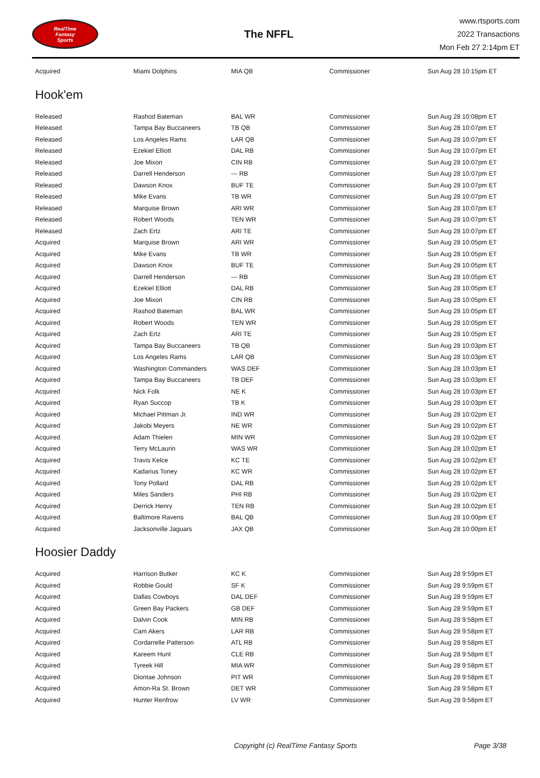RealTime
Fantasy
Sports
The NFFL
www.rtsports.com
2022 Transactions
Mon Feb 27 2:14pm ET
| Acquired | Miami Dolphins | MIA QB | Commissioner | Sun Aug 28 10:15pm ET |
Hook'em
| Released | Rashod Bateman | BAL WR | Commissioner | Sun Aug 28 10:08pm ET |
| Released | Tampa Bay Buccaneers | TB QB | Commissioner | Sun Aug 28 10:07pm ET |
| Released | Los Angeles Rams | LAR QB | Commissioner | Sun Aug 28 10:07pm ET |
| Released | Ezekiel Elliott | DAL RB | Commissioner | Sun Aug 28 10:07pm ET |
| Released | Joe Mixon | CIN RB | Commissioner | Sun Aug 28 10:07pm ET |
| Released | Darrell Henderson | --- RB | Commissioner | Sun Aug 28 10:07pm ET |
| Released | Dawson Knox | BUF TE | Commissioner | Sun Aug 28 10:07pm ET |
| Released | Mike Evans | TB WR | Commissioner | Sun Aug 28 10:07pm ET |
| Released | Marquise Brown | ARI WR | Commissioner | Sun Aug 28 10:07pm ET |
| Released | Robert Woods | TEN WR | Commissioner | Sun Aug 28 10:07pm ET |
| Released | Zach Ertz | ARI TE | Commissioner | Sun Aug 28 10:07pm ET |
| Acquired | Marquise Brown | ARI WR | Commissioner | Sun Aug 28 10:05pm ET |
| Acquired | Mike Evans | TB WR | Commissioner | Sun Aug 28 10:05pm ET |
| Acquired | Dawson Knox | BUF TE | Commissioner | Sun Aug 28 10:05pm ET |
| Acquired | Darrell Henderson | --- RB | Commissioner | Sun Aug 28 10:05pm ET |
| Acquired | Ezekiel Elliott | DAL RB | Commissioner | Sun Aug 28 10:05pm ET |
| Acquired | Joe Mixon | CIN RB | Commissioner | Sun Aug 28 10:05pm ET |
| Acquired | Rashod Bateman | BAL WR | Commissioner | Sun Aug 28 10:05pm ET |
| Acquired | Robert Woods | TEN WR | Commissioner | Sun Aug 28 10:05pm ET |
| Acquired | Zach Ertz | ARI TE | Commissioner | Sun Aug 28 10:05pm ET |
| Acquired | Tampa Bay Buccaneers | TB QB | Commissioner | Sun Aug 28 10:03pm ET |
| Acquired | Los Angeles Rams | LAR QB | Commissioner | Sun Aug 28 10:03pm ET |
| Acquired | Washington Commanders | WAS DEF | Commissioner | Sun Aug 28 10:03pm ET |
| Acquired | Tampa Bay Buccaneers | TB DEF | Commissioner | Sun Aug 28 10:03pm ET |
| Acquired | Nick Folk | NE K | Commissioner | Sun Aug 28 10:03pm ET |
| Acquired | Ryan Succop | TB K | Commissioner | Sun Aug 28 10:03pm ET |
| Acquired | Michael Pittman Jr. | IND WR | Commissioner | Sun Aug 28 10:02pm ET |
| Acquired | Jakobi Meyers | NE WR | Commissioner | Sun Aug 28 10:02pm ET |
| Acquired | Adam Thielen | MIN WR | Commissioner | Sun Aug 28 10:02pm ET |
| Acquired | Terry McLaurin | WAS WR | Commissioner | Sun Aug 28 10:02pm ET |
| Acquired | Travis Kelce | KC TE | Commissioner | Sun Aug 28 10:02pm ET |
| Acquired | Kadarius Toney | KC WR | Commissioner | Sun Aug 28 10:02pm ET |
| Acquired | Tony Pollard | DAL RB | Commissioner | Sun Aug 28 10:02pm ET |
| Acquired | Miles Sanders | PHI RB | Commissioner | Sun Aug 28 10:02pm ET |
| Acquired | Derrick Henry | TEN RB | Commissioner | Sun Aug 28 10:02pm ET |
| Acquired | Baltimore Ravens | BAL QB | Commissioner | Sun Aug 28 10:00pm ET |
| Acquired | Jacksonville Jaguars | JAX QB | Commissioner | Sun Aug 28 10:00pm ET |
Hoosier Daddy
| Acquired | Harrison Butker | KC K | Commissioner | Sun Aug 28 9:59pm ET |
| Acquired | Robbie Gould | SF K | Commissioner | Sun Aug 28 9:59pm ET |
| Acquired | Dallas Cowboys | DAL DEF | Commissioner | Sun Aug 28 9:59pm ET |
| Acquired | Green Bay Packers | GB DEF | Commissioner | Sun Aug 28 9:59pm ET |
| Acquired | Dalvin Cook | MIN RB | Commissioner | Sun Aug 28 9:58pm ET |
| Acquired | Cam Akers | LAR RB | Commissioner | Sun Aug 28 9:58pm ET |
| Acquired | Cordarrelle Patterson | ATL RB | Commissioner | Sun Aug 28 9:58pm ET |
| Acquired | Kareem Hunt | CLE RB | Commissioner | Sun Aug 28 9:58pm ET |
| Acquired | Tyreek Hill | MIA WR | Commissioner | Sun Aug 28 9:58pm ET |
| Acquired | Diontae Johnson | PIT WR | Commissioner | Sun Aug 28 9:58pm ET |
| Acquired | Amon-Ra St. Brown | DET WR | Commissioner | Sun Aug 28 9:58pm ET |
| Acquired | Hunter Renfrow | LV WR | Commissioner | Sun Aug 28 9:58pm ET |
Copyright (c) RealTime Fantasy Sports
Page 3/38